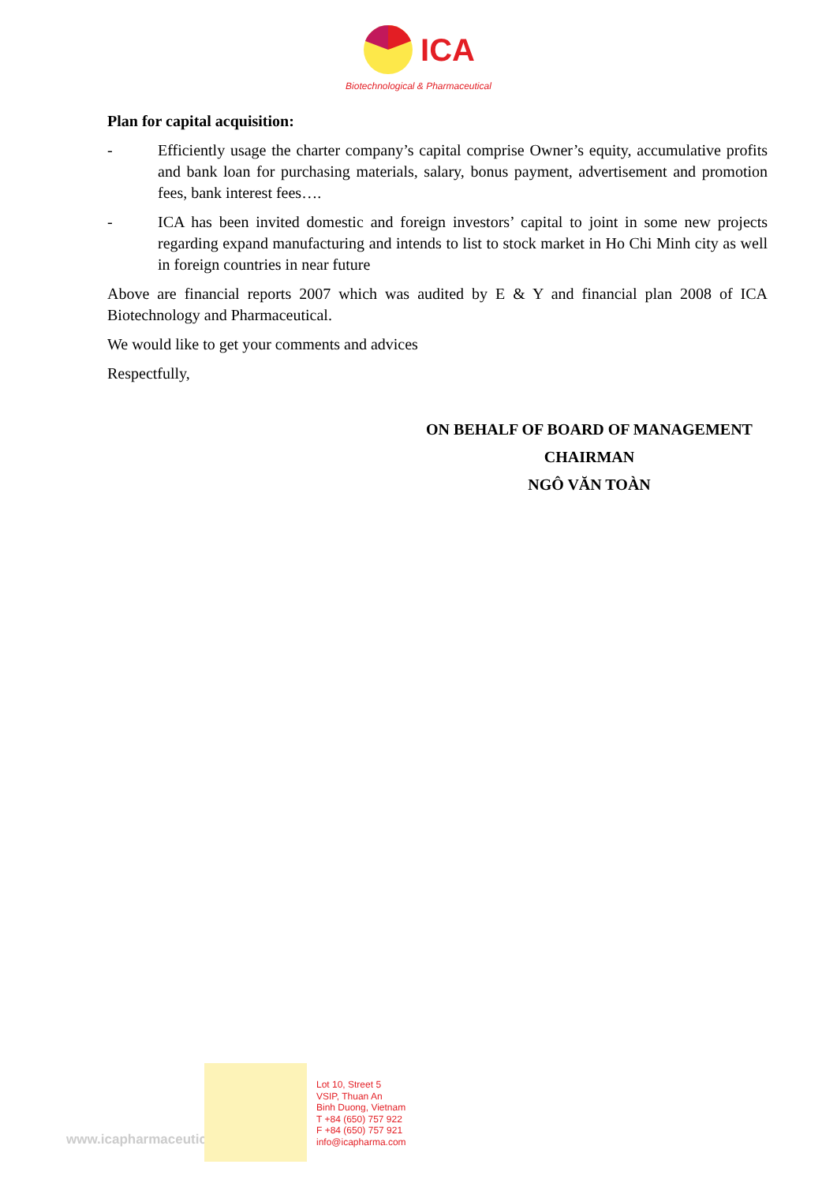ICA
Biotechnological & Pharmaceutical
Plan for capital acquisition:
- Efficiently usage the charter company’s capital comprise Owner’s equity, accumulative profits and bank loan for purchasing materials, salary, bonus payment, advertisement and promotion fees, bank interest fees….
- ICA has been invited domestic and foreign investors’ capital to joint in some new projects regarding expand manufacturing and intends to list to stock market in Ho Chi Minh city as well in foreign countries in near future
Above are financial reports 2007 which was audited by E & Y and financial plan 2008 of ICA Biotechnology and Pharmaceutical.
We would like to get your comments and advices
Respectfully,
ON BEHALF OF BOARD OF MANAGEMENT
CHAIRMAN
NGÔ VĂN TOÀN
www.icapharmaceuticals.com
Lot 10, Street 5
VSIP, Thuan An
Binh Duong, Vietnam
T +84 (650) 757 922
F +84 (650) 757 921
info@icapharma.com